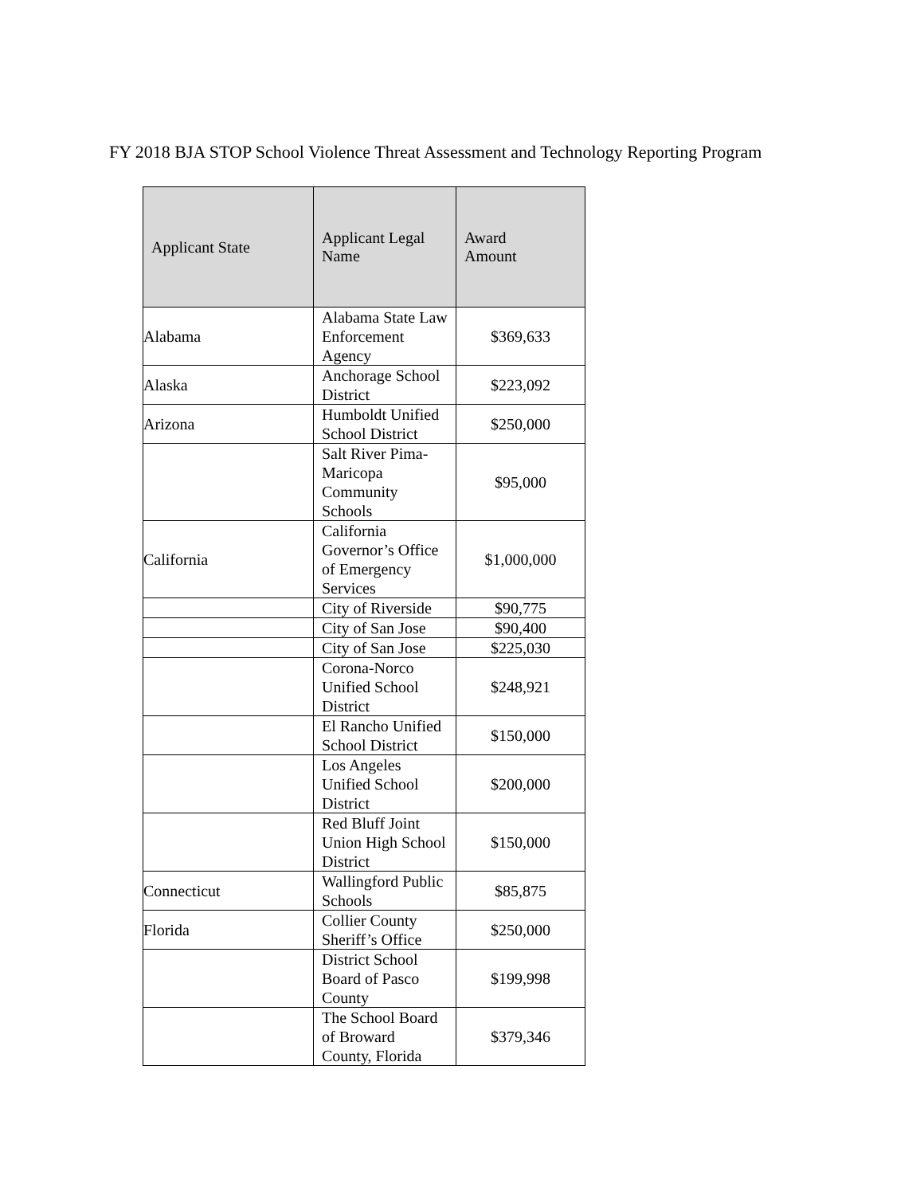FY 2018 BJA STOP School Violence Threat Assessment and Technology Reporting Program
| Applicant State | Applicant Legal Name | Award Amount |
| --- | --- | --- |
| Alabama | Alabama State Law Enforcement Agency | $369,633 |
| Alaska | Anchorage School District | $223,092 |
| Arizona | Humboldt Unified School District | $250,000 |
| | Salt River Pima-Maricopa Community Schools | $95,000 |
| California | California Governor’s Office of Emergency Services | $1,000,000 |
| | City of Riverside | $90,775 |
| | City of San Jose | $90,400 |
| | City of San Jose | $225,030 |
| | Corona-Norco Unified School District | $248,921 |
| | El Rancho Unified School District | $150,000 |
| | Los Angeles Unified School District | $200,000 |
| | Red Bluff Joint Union High School District | $150,000 |
| Connecticut | Wallingford Public Schools | $85,875 |
| Florida | Collier County Sheriff’s Office | $250,000 |
| | District School Board of Pasco County | $199,998 |
| | The School Board of Broward County, Florida | $379,346 |